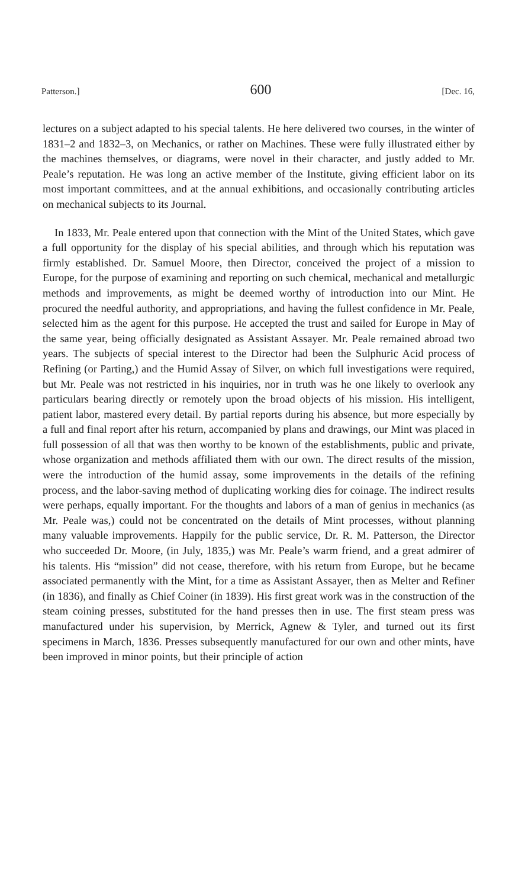Patterson.] 600 [Dec. 16,
lectures on a subject adapted to his special talents. He here delivered two courses, in the winter of 1831–2 and 1832–3, on Mechanics, or rather on Machines. These were fully illustrated either by the machines themselves, or diagrams, were novel in their character, and justly added to Mr. Peale’s reputation. He was long an active member of the Institute, giving efficient labor on its most important committees, and at the annual exhibitions, and occasionally contributing articles on mechanical subjects to its Journal.
In 1833, Mr. Peale entered upon that connection with the Mint of the United States, which gave a full opportunity for the display of his special abilities, and through which his reputation was firmly established. Dr. Samuel Moore, then Director, conceived the project of a mission to Europe, for the purpose of examining and reporting on such chemical, mechanical and metallurgic methods and improvements, as might be deemed worthy of introduction into our Mint. He procured the needful authority, and appropriations, and having the fullest confidence in Mr. Peale, selected him as the agent for this purpose. He accepted the trust and sailed for Europe in May of the same year, being officially designated as Assistant Assayer. Mr. Peale remained abroad two years. The subjects of special interest to the Director had been the Sulphuric Acid process of Refining (or Parting,) and the Humid Assay of Silver, on which full investigations were required, but Mr. Peale was not restricted in his inquiries, nor in truth was he one likely to overlook any particulars bearing directly or remotely upon the broad objects of his mission. His intelligent, patient labor, mastered every detail. By partial reports during his absence, but more especially by a full and final report after his return, accompanied by plans and drawings, our Mint was placed in full possession of all that was then worthy to be known of the establishments, public and private, whose organization and methods affiliated them with our own. The direct results of the mission, were the introduction of the humid assay, some improvements in the details of the refining process, and the labor-saving method of duplicating working dies for coinage. The indirect results were perhaps, equally important. For the thoughts and labors of a man of genius in mechanics (as Mr. Peale was,) could not be concentrated on the details of Mint processes, without planning many valuable improvements. Happily for the public service, Dr. R. M. Patterson, the Director who succeeded Dr. Moore, (in July, 1835,) was Mr. Peale’s warm friend, and a great admirer of his talents. His “mission” did not cease, therefore, with his return from Europe, but he became associated permanently with the Mint, for a time as Assistant Assayer, then as Melter and Refiner (in 1836), and finally as Chief Coiner (in 1839). His first great work was in the construction of the steam coining presses, substituted for the hand presses then in use. The first steam press was manufactured under his supervision, by Merrick, Agnew & Tyler, and turned out its first specimens in March, 1836. Presses subsequently manufactured for our own and other mints, have been improved in minor points, but their principle of action